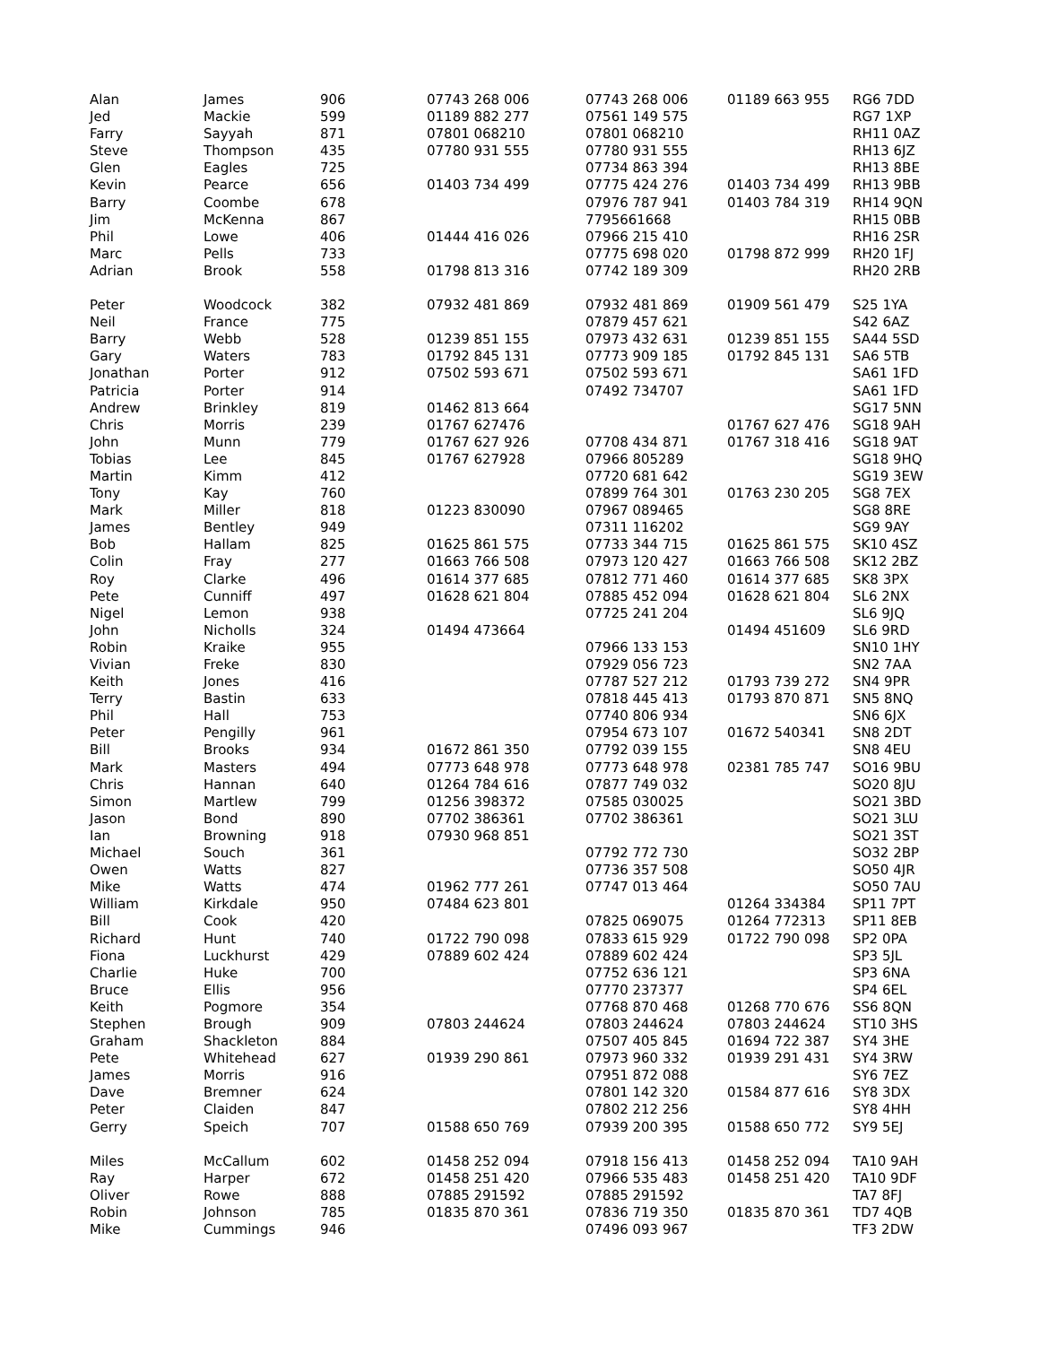| Alan | James | 906 | 07743 268 006 | 07743 268 006 | 01189 663 955 | RG6 7DD |
| Jed | Mackie | 599 | 01189 882 277 | 07561 149 575 | | RG7 1XP |
| Farry | Sayyah | 871 | 07801 068210 | 07801 068210 | | RH11 0AZ |
| Steve | Thompson | 435 | 07780 931 555 | 07780 931 555 | | RH13 6JZ |
| Glen | Eagles | 725 | | 07734 863 394 | | RH13 8BE |
| Kevin | Pearce | 656 | 01403 734 499 | 07775 424 276 | 01403 734 499 | RH13 9BB |
| Barry | Coombe | 678 | | 07976 787 941 | 01403 784 319 | RH14 9QN |
| Jim | McKenna | 867 | | 7795661668 | | RH15 0BB |
| Phil | Lowe | 406 | 01444 416 026 | 07966 215 410 | | RH16 2SR |
| Marc | Pells | 733 | | 07775 698 020 | 01798 872 999 | RH20 1FJ |
| Adrian | Brook | 558 | 01798 813 316 | 07742 189 309 | | RH20 2RB |
| Peter | Woodcock | 382 | 07932 481 869 | 07932 481 869 | 01909 561 479 | S25 1YA |
| Neil | France | 775 | | 07879 457 621 | | S42 6AZ |
| Barry | Webb | 528 | 01239 851 155 | 07973 432 631 | 01239 851 155 | SA44 5SD |
| Gary | Waters | 783 | 01792 845 131 | 07773 909 185 | 01792 845 131 | SA6 5TB |
| Jonathan | Porter | 912 | 07502 593 671 | 07502 593 671 | | SA61 1FD |
| Patricia | Porter | 914 | | 07492 734707 | | SA61 1FD |
| Andrew | Brinkley | 819 | 01462 813 664 | | | SG17 5NN |
| Chris | Morris | 239 | 01767 627476 | | 01767 627 476 | SG18 9AH |
| John | Munn | 779 | 01767 627 926 | 07708 434 871 | 01767 318 416 | SG18 9AT |
| Tobias | Lee | 845 | 01767 627928 | 07966 805289 | | SG18 9HQ |
| Martin | Kimm | 412 | | 07720 681 642 | | SG19 3EW |
| Tony | Kay | 760 | | 07899 764 301 | 01763 230 205 | SG8 7EX |
| Mark | Miller | 818 | 01223 830090 | 07967 089465 | | SG8 8RE |
| James | Bentley | 949 | | 07311 116202 | | SG9 9AY |
| Bob | Hallam | 825 | 01625 861 575 | 07733 344 715 | 01625 861 575 | SK10 4SZ |
| Colin | Fray | 277 | 01663 766 508 | 07973 120 427 | 01663 766 508 | SK12 2BZ |
| Roy | Clarke | 496 | 01614 377 685 | 07812 771 460 | 01614 377 685 | SK8 3PX |
| Pete | Cunniff | 497 | 01628 621 804 | 07885 452 094 | 01628 621 804 | SL6 2NX |
| Nigel | Lemon | 938 | | 07725 241 204 | | SL6 9JQ |
| John | Nicholls | 324 | 01494 473664 | | 01494 451609 | SL6 9RD |
| Robin | Kraike | 955 | | 07966 133 153 | | SN10 1HY |
| Vivian | Freke | 830 | | 07929 056 723 | | SN2 7AA |
| Keith | Jones | 416 | | 07787 527 212 | 01793 739 272 | SN4 9PR |
| Terry | Bastin | 633 | | 07818 445 413 | 01793 870 871 | SN5 8NQ |
| Phil | Hall | 753 | | 07740 806 934 | | SN6 6JX |
| Peter | Pengilly | 961 | | 07954 673 107 | 01672 540341 | SN8 2DT |
| Bill | Brooks | 934 | 01672 861 350 | 07792 039 155 | | SN8 4EU |
| Mark | Masters | 494 | 07773 648 978 | 07773 648 978 | 02381 785 747 | SO16 9BU |
| Chris | Hannan | 640 | 01264 784 616 | 07877 749 032 | | SO20 8JU |
| Simon | Martlew | 799 | 01256 398372 | 07585 030025 | | SO21 3BD |
| Jason | Bond | 890 | 07702 386361 | 07702 386361 | | SO21 3LU |
| Ian | Browning | 918 | 07930 968 851 | | | SO21 3ST |
| Michael | Souch | 361 | | 07792 772 730 | | SO32 2BP |
| Owen | Watts | 827 | | 07736 357 508 | | SO50 4JR |
| Mike | Watts | 474 | 01962 777 261 | 07747 013 464 | | SO50 7AU |
| William | Kirkdale | 950 | 07484 623 801 | | 01264 334384 | SP11 7PT |
| Bill | Cook | 420 | | 07825 069075 | 01264 772313 | SP11 8EB |
| Richard | Hunt | 740 | 01722 790 098 | 07833 615 929 | 01722 790 098 | SP2 0PA |
| Fiona | Luckhurst | 429 | 07889 602 424 | 07889 602 424 | | SP3 5JL |
| Charlie | Huke | 700 | | 07752 636 121 | | SP3 6NA |
| Bruce | Ellis | 956 | | 07770 237377 | | SP4 6EL |
| Keith | Pogmore | 354 | | 07768 870 468 | 01268 770 676 | SS6 8QN |
| Stephen | Brough | 909 | 07803 244624 | 07803 244624 | 07803 244624 | ST10 3HS |
| Graham | Shackleton | 884 | | 07507 405 845 | 01694 722 387 | SY4 3HE |
| Pete | Whitehead | 627 | 01939 290 861 | 07973 960 332 | 01939 291 431 | SY4 3RW |
| James | Morris | 916 | | 07951 872 088 | | SY6 7EZ |
| Dave | Bremner | 624 | | 07801 142 320 | 01584 877 616 | SY8 3DX |
| Peter | Claiden | 847 | | 07802 212 256 | | SY8 4HH |
| Gerry | Speich | 707 | 01588 650 769 | 07939 200 395 | 01588 650 772 | SY9 5EJ |
| Miles | McCallum | 602 | 01458 252 094 | 07918 156 413 | 01458 252 094 | TA10 9AH |
| Ray | Harper | 672 | 01458 251 420 | 07966 535 483 | 01458 251 420 | TA10 9DF |
| Oliver | Rowe | 888 | 07885 291592 | 07885 291592 | | TA7 8FJ |
| Robin | Johnson | 785 | 01835 870 361 | 07836 719 350 | 01835 870 361 | TD7 4QB |
| Mike | Cummings | 946 | | 07496 093 967 | | TF3 2DW |